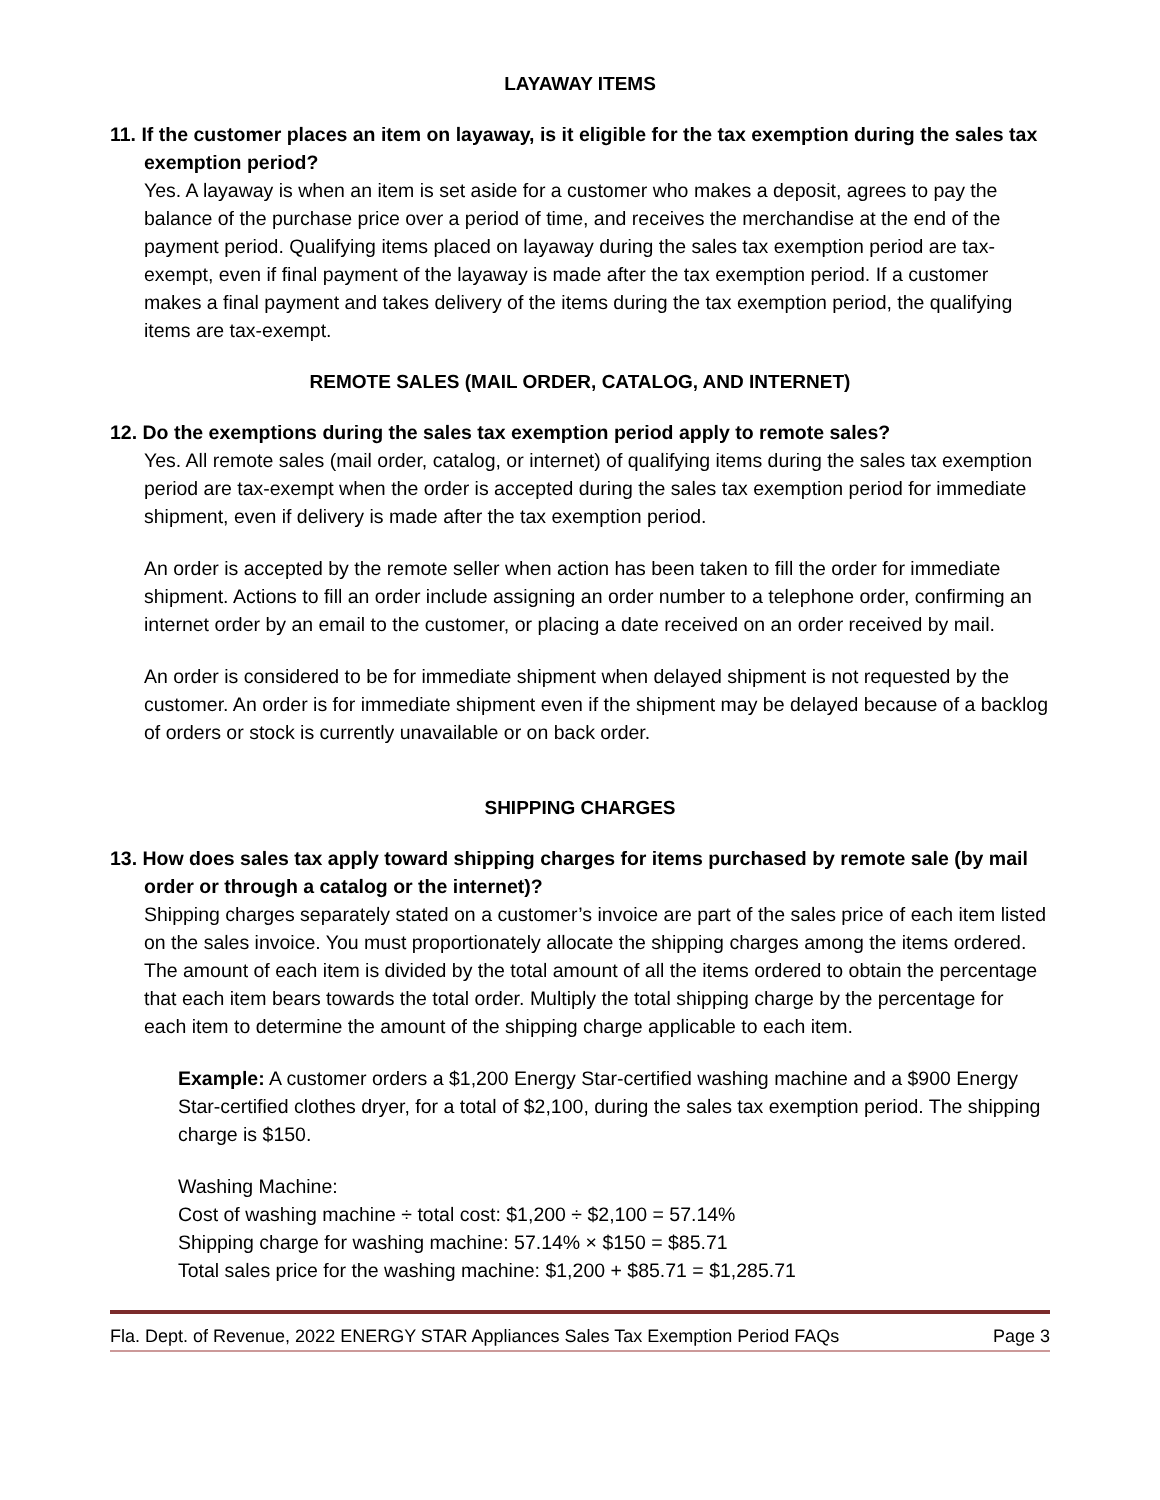LAYAWAY ITEMS
11. If the customer places an item on layaway, is it eligible for the tax exemption during the sales tax exemption period?
Yes. A layaway is when an item is set aside for a customer who makes a deposit, agrees to pay the balance of the purchase price over a period of time, and receives the merchandise at the end of the payment period. Qualifying items placed on layaway during the sales tax exemption period are tax-exempt, even if final payment of the layaway is made after the tax exemption period. If a customer makes a final payment and takes delivery of the items during the tax exemption period, the qualifying items are tax-exempt.
REMOTE SALES (MAIL ORDER, CATALOG, AND INTERNET)
12. Do the exemptions during the sales tax exemption period apply to remote sales?
Yes. All remote sales (mail order, catalog, or internet) of qualifying items during the sales tax exemption period are tax-exempt when the order is accepted during the sales tax exemption period for immediate shipment, even if delivery is made after the tax exemption period.
An order is accepted by the remote seller when action has been taken to fill the order for immediate shipment. Actions to fill an order include assigning an order number to a telephone order, confirming an internet order by an email to the customer, or placing a date received on an order received by mail.
An order is considered to be for immediate shipment when delayed shipment is not requested by the customer. An order is for immediate shipment even if the shipment may be delayed because of a backlog of orders or stock is currently unavailable or on back order.
SHIPPING CHARGES
13. How does sales tax apply toward shipping charges for items purchased by remote sale (by mail order or through a catalog or the internet)?
Shipping charges separately stated on a customer’s invoice are part of the sales price of each item listed on the sales invoice. You must proportionately allocate the shipping charges among the items ordered. The amount of each item is divided by the total amount of all the items ordered to obtain the percentage that each item bears towards the total order. Multiply the total shipping charge by the percentage for each item to determine the amount of the shipping charge applicable to each item.
Example: A customer orders a $1,200 Energy Star-certified washing machine and a $900 Energy Star-certified clothes dryer, for a total of $2,100, during the sales tax exemption period. The shipping charge is $150.
Washing Machine:
Cost of washing machine ÷ total cost: $1,200 ÷ $2,100 = 57.14%
Shipping charge for washing machine: 57.14% × $150 = $85.71
Total sales price for the washing machine: $1,200 + $85.71 = $1,285.71
Fla. Dept. of Revenue, 2022 ENERGY STAR Appliances Sales Tax Exemption Period FAQs Page 3